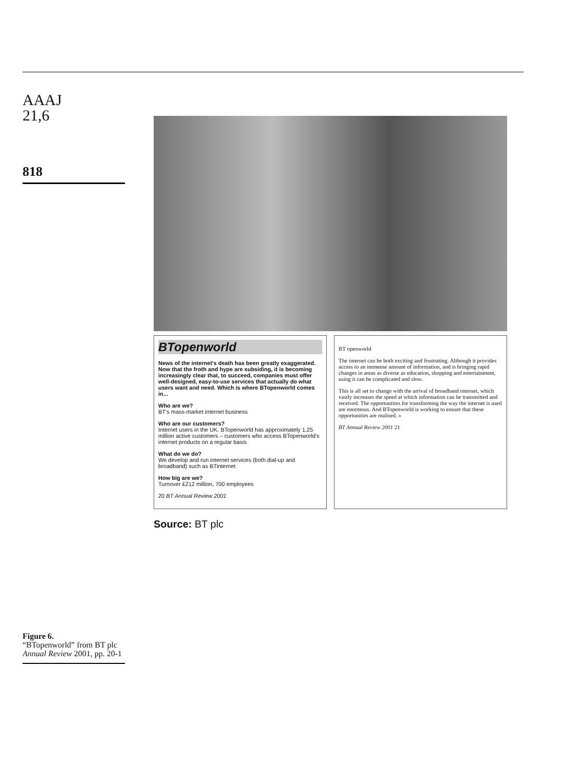AAAJ
21,6
818
BTopenworld
News of the internet's death has been greatly exaggerated. Now that the froth and hype are subsiding, it is becoming increasingly clear that, to succeed, companies must offer well-designed, easy-to-use services that actually do what users want and need. Which is where BTopenworld comes in...
Who are we?
BT's mass-market internet business
Who are our customers?
Internet users in the UK. BTopenworld has approximately 1.25 million active customers – customers who access BTopenworld's internet products on a regular basis
What do we do?
We develop and run internet services (both dial-up and broadband) such as BTinternet
How big are we?
Turnover £212 million, 700 employees
20 BT Annual Review 2001
BT openworld
The internet can be both exciting and frustrating. Although it provides access to an immense amount of information, and is bringing rapid changes in areas as diverse as education, shopping and entertainment, using it can be complicated and slow.
This is all set to change with the arrival of broadband internet, which vastly increases the speed at which information can be transmitted and received. The opportunities for transforming the way the internet is used are enormous. And BTopenworld is working to ensure that these opportunities are realised. »
BT Annual Review 2001 21
Source: BT plc
Figure 6.
“BTopenworld” from BT plc Annual Review 2001, pp. 20-1